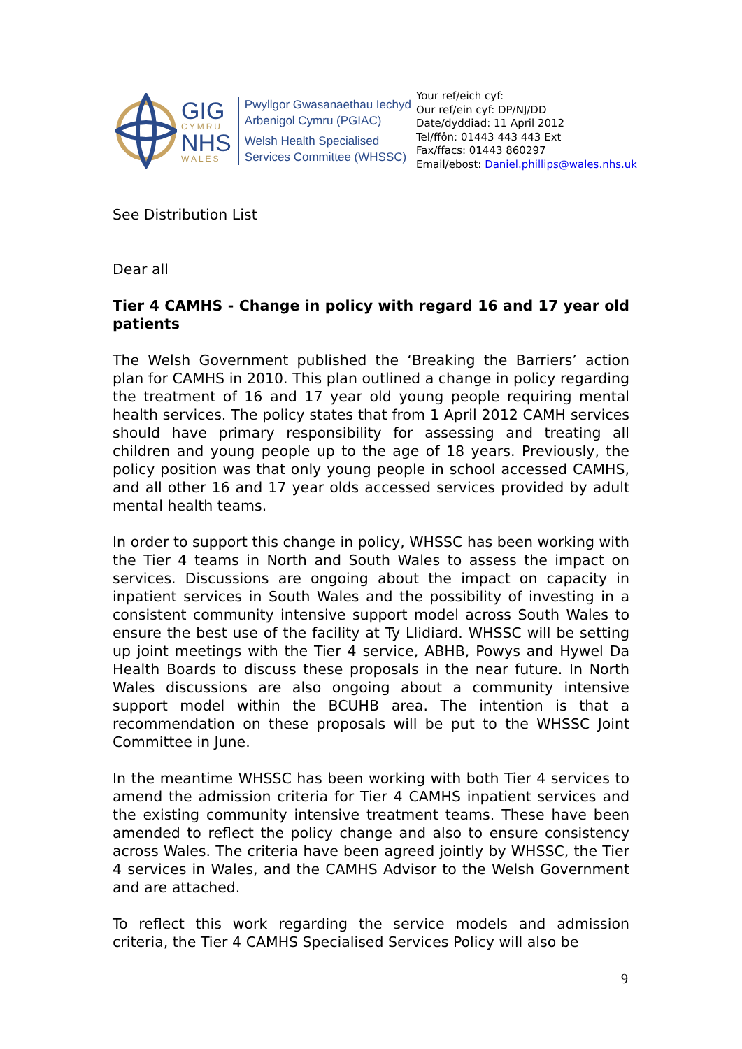GIG
CYMRU
NHS
WALES
Pwyllgor Gwasanaethau Iechyd
Arbenigol Cymru (PGIAC)
Welsh Health Specialised
Services Committee (WHSSC)
Your ref/eich cyf:
Our ref/ein cyf: DP/NJ/DD
Date/dyddiad: 11 April 2012
Tel/ffôn: 01443 443 443 Ext
Fax/ffacs: 01443 860297
Email/ebost: Daniel.phillips@wales.nhs.uk
See Distribution List
Dear all
Tier 4 CAMHS - Change in policy with regard 16 and 17 year old patients
The Welsh Government published the ‘Breaking the Barriers’ action plan for CAMHS in 2010. This plan outlined a change in policy regarding the treatment of 16 and 17 year old young people requiring mental health services. The policy states that from 1 April 2012 CAMH services should have primary responsibility for assessing and treating all children and young people up to the age of 18 years. Previously, the policy position was that only young people in school accessed CAMHS, and all other 16 and 17 year olds accessed services provided by adult mental health teams.
In order to support this change in policy, WHSSC has been working with the Tier 4 teams in North and South Wales to assess the impact on services. Discussions are ongoing about the impact on capacity in inpatient services in South Wales and the possibility of investing in a consistent community intensive support model across South Wales to ensure the best use of the facility at Ty Llidiard. WHSSC will be setting up joint meetings with the Tier 4 service, ABHB, Powys and Hywel Da Health Boards to discuss these proposals in the near future. In North Wales discussions are also ongoing about a community intensive support model within the BCUHB area. The intention is that a recommendation on these proposals will be put to the WHSSC Joint Committee in June.
In the meantime WHSSC has been working with both Tier 4 services to amend the admission criteria for Tier 4 CAMHS inpatient services and the existing community intensive treatment teams. These have been amended to reflect the policy change and also to ensure consistency across Wales. The criteria have been agreed jointly by WHSSC, the Tier 4 services in Wales, and the CAMHS Advisor to the Welsh Government and are attached.
To reflect this work regarding the service models and admission criteria, the Tier 4 CAMHS Specialised Services Policy will also be
9